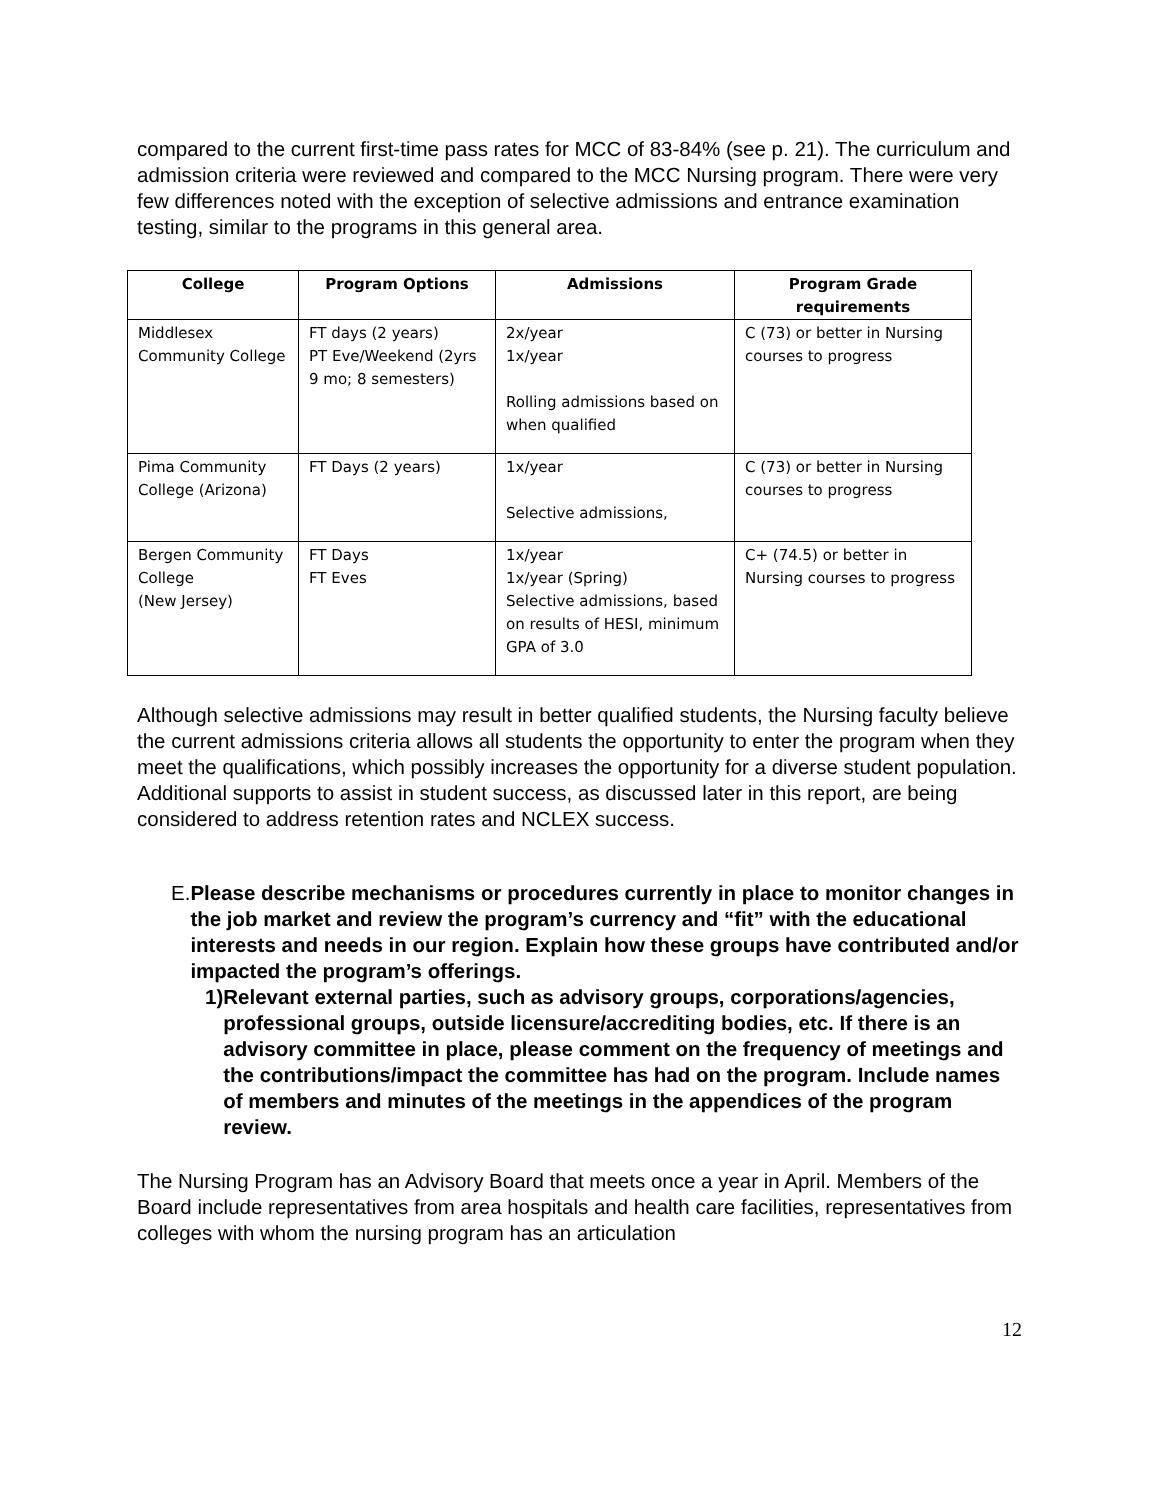compared to the current first-time pass rates for MCC of 83-84% (see p. 21). The curriculum and admission criteria were reviewed and compared to the MCC Nursing program. There were very few differences noted with the exception of selective admissions and entrance examination testing, similar to the programs in this general area.
| College | Program Options | Admissions | Program Grade requirements |
| --- | --- | --- | --- |
| Middlesex Community College | FT days (2 years) PT Eve/Weekend (2yrs 9 mo; 8 semesters) | 2x/year 1x/year Rolling admissions based on when qualified | C (73) or better in Nursing courses to progress |
| Pima Community College (Arizona) | FT Days (2 years) | 1x/year Selective admissions, | C (73) or better in Nursing courses to progress |
| Bergen Community College (New Jersey) | FT Days FT Eves | 1x/year 1x/year (Spring) Selective admissions, based on results of HESI, minimum GPA of 3.0 | C+ (74.5) or better in Nursing courses to progress |
Although selective admissions may result in better qualified students, the Nursing faculty believe the current admissions criteria allows all students the opportunity to enter the program when they meet the qualifications, which possibly increases the opportunity for a diverse student population. Additional supports to assist in student success, as discussed later in this report, are being considered to address retention rates and NCLEX success.
E. Please describe mechanisms or procedures currently in place to monitor changes in the job market and review the program’s currency and “fit” with the educational interests and needs in our region. Explain how these groups have contributed and/or impacted the program’s offerings.
1) Relevant external parties, such as advisory groups, corporations/agencies, professional groups, outside licensure/accrediting bodies, etc. If there is an advisory committee in place, please comment on the frequency of meetings and the contributions/impact the committee has had on the program. Include names of members and minutes of the meetings in the appendices of the program review.
The Nursing Program has an Advisory Board that meets once a year in April. Members of the Board include representatives from area hospitals and health care facilities, representatives from colleges with whom the nursing program has an articulation
12